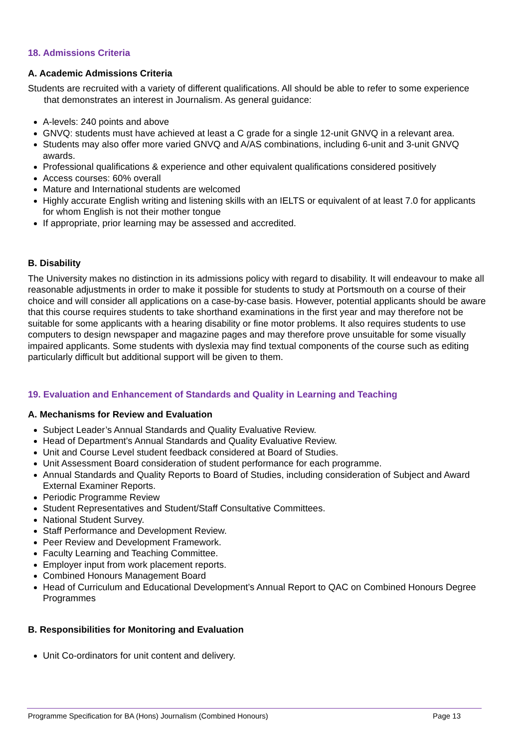18. Admissions Criteria
A. Academic Admissions Criteria
Students are recruited with a variety of different qualifications. All should be able to refer to some experience that demonstrates an interest in Journalism. As general guidance:
A-levels: 240 points and above
GNVQ: students must have achieved at least a C grade for a single 12-unit GNVQ in a relevant area.
Students may also offer more varied GNVQ and A/AS combinations, including 6-unit and 3-unit GNVQ awards.
Professional qualifications & experience and other equivalent qualifications considered positively
Access courses: 60% overall
Mature and International students are welcomed
Highly accurate English writing and listening skills with an IELTS or equivalent of at least 7.0 for applicants for whom English is not their mother tongue
If appropriate, prior learning may be assessed and accredited.
B. Disability
The University makes no distinction in its admissions policy with regard to disability. It will endeavour to make all reasonable adjustments in order to make it possible for students to study at Portsmouth on a course of their choice and will consider all applications on a case-by-case basis. However, potential applicants should be aware that this course requires students to take shorthand examinations in the first year and may therefore not be suitable for some applicants with a hearing disability or fine motor problems. It also requires students to use computers to design newspaper and magazine pages and may therefore prove unsuitable for some visually impaired applicants. Some students with dyslexia may find textual components of the course such as editing particularly difficult but additional support will be given to them.
19. Evaluation and Enhancement of Standards and Quality in Learning and Teaching
A. Mechanisms for Review and Evaluation
Subject Leader’s Annual Standards and Quality Evaluative Review.
Head of Department’s Annual Standards and Quality Evaluative Review.
Unit and Course Level student feedback considered at Board of Studies.
Unit Assessment Board consideration of student performance for each programme.
Annual Standards and Quality Reports to Board of Studies, including consideration of Subject and Award External Examiner Reports.
Periodic Programme Review
Student Representatives and Student/Staff Consultative Committees.
National Student Survey.
Staff Performance and Development Review.
Peer Review and Development Framework.
Faculty Learning and Teaching Committee.
Employer input from work placement reports.
Combined Honours Management Board
Head of Curriculum and Educational Development’s Annual Report to QAC on Combined Honours Degree Programmes
B. Responsibilities for Monitoring and Evaluation
Unit Co-ordinators for unit content and delivery.
Programme Specification for BA (Hons) Journalism (Combined Honours) Page 13